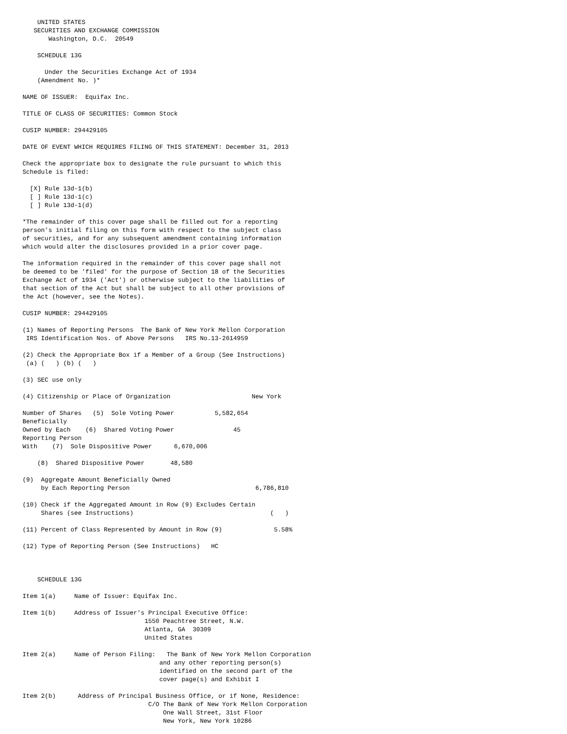UNITED STATES
   SECURITIES AND EXCHANGE COMMISSION
       Washington, D.C.  20549

    SCHEDULE 13G

      Under the Securities Exchange Act of 1934
    (Amendment No. )*

NAME OF ISSUER:  Equifax Inc.

TITLE OF CLASS OF SECURITIES: Common Stock

CUSIP NUMBER: 294429105

DATE OF EVENT WHICH REQUIRES FILING OF THIS STATEMENT: December 31, 2013

Check the appropriate box to designate the rule pursuant to which this
Schedule is filed:

  [X] Rule 13d-1(b)
  [ ] Rule 13d-1(c)
  [ ] Rule 13d-1(d)

*The remainder of this cover page shall be filled out for a reporting
person's initial filing on this form with respect to the subject class
of securities, and for any subsequent amendment containing information
which would alter the disclosures provided in a prior cover page.

The information required in the remainder of this cover page shall not
be deemed to be 'filed' for the purpose of Section 18 of the Securities
Exchange Act of 1934 ('Act') or otherwise subject to the liabilities of
that section of the Act but shall be subject to all other provisions of
the Act (however, see the Notes).

CUSIP NUMBER: 294429105

(1) Names of Reporting Persons  The Bank of New York Mellon Corporation
 IRS Identification Nos. of Above Persons   IRS No.13-2614959

(2) Check the Appropriate Box if a Member of a Group (See Instructions)
 (a) (   ) (b) (   )

(3) SEC use only

(4) Citizenship or Place of Organization                      New York

Number of Shares   (5)  Sole Voting Power           5,582,654
Beneficially
Owned by Each    (6)  Shared Voting Power                45
Reporting Person
With    (7)  Sole Dispositive Power      6,670,006

    (8)  Shared Dispositive Power       48,580

(9)  Aggregate Amount Beneficially Owned
     by Each Reporting Person                                  6,786,810

(10) Check if the Aggregated Amount in Row (9) Excludes Certain
     Shares (see Instructions)                                     (   )

(11) Percent of Class Represented by Amount in Row (9)              5.58%

(12) Type of Reporting Person (See Instructions)   HC



    SCHEDULE 13G

Item 1(a)     Name of Issuer: Equifax Inc.

Item 1(b)     Address of Issuer's Principal Executive Office:
                                 1550 Peachtree Street, N.W.
                                 Atlanta, GA  30309
                                 United States

Item 2(a)     Name of Person Filing:   The Bank of New York Mellon Corporation
                                     and any other reporting person(s)
                                     identified on the second part of the
                                     cover page(s) and Exhibit I

Item 2(b)      Address of Principal Business Office, or if None, Residence:
                                  C/O The Bank of New York Mellon Corporation
                                      One Wall Street, 31st Floor
                                      New York, New York 10286